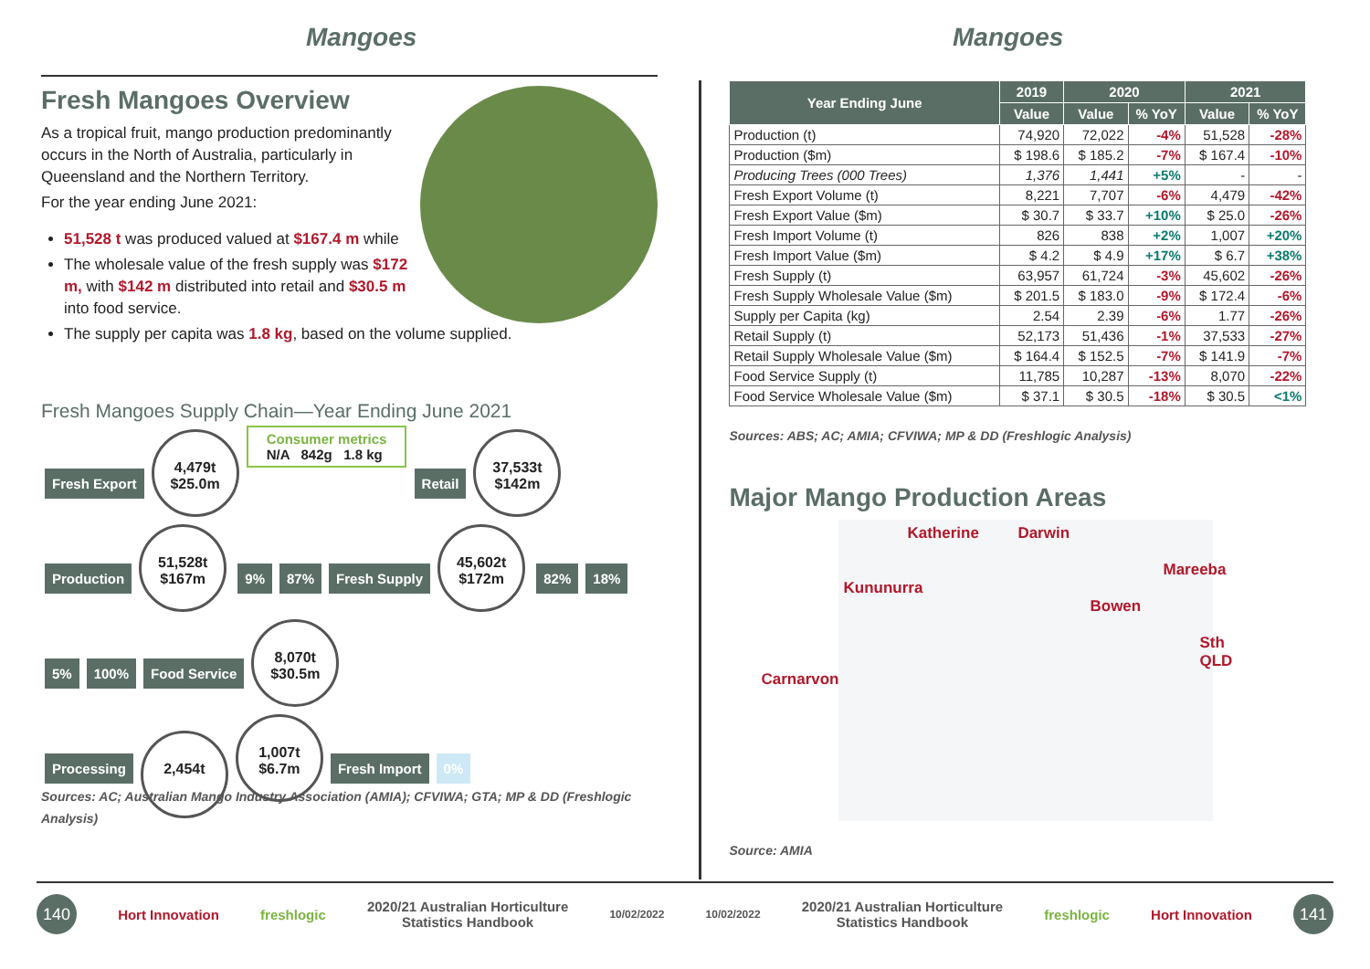Mangoes
Fresh Mangoes Overview
As a tropical fruit, mango production predominantly occurs in the North of Australia, particularly in Queensland and the Northern Territory.
For the year ending June 2021:
51,528 t was produced valued at $167.4 m while
The wholesale value of the fresh supply was $172 m, with $142 m distributed into retail and $30.5 m into food service.
The supply per capita was 1.8 kg, based on the volume supplied.
Fresh Mangoes Supply Chain—Year Ending June 2021
Fresh Export 4,479t
$25.0m Consumer metrics
N/A 842g 1.8 kg Retail 37,533t
$142m
Production 51,528t
$167m 9% 87% Fresh Supply 45,602t
$172m 82% 18%
5% 100% Food Service 8,070t
$30.5m
Processing 2,454t 1,007t
$6.7m Fresh Import 0%
Sources: AC; Australian Mango Industry Association (AMIA); CFVIWA; GTA; MP & DD (Freshlogic Analysis)
Mangoes
| Year Ending June | 2019 | 2020 | | 2021 | |
| --- | --- | --- | --- | --- | --- |
| | Value | Value | % YoY | Value | % YoY |
| Production (t) | 74,920 | 72,022 | -4% | 51,528 | -28% |
| Production ($m) | $ 198.6 | $ 185.2 | -7% | $ 167.4 | -10% |
| Producing Trees (000 Trees) | 1,376 | 1,441 | +5% | - | - |
| Fresh Export Volume (t) | 8,221 | 7,707 | -6% | 4,479 | -42% |
| Fresh Export Value ($m) | $ 30.7 | $ 33.7 | +10% | $ 25.0 | -26% |
| Fresh Import Volume (t) | 826 | 838 | +2% | 1,007 | +20% |
| Fresh Import Value ($m) | $ 4.2 | $ 4.9 | +17% | $ 6.7 | +38% |
| Fresh Supply (t) | 63,957 | 61,724 | -3% | 45,602 | -26% |
| Fresh Supply Wholesale Value ($m) | $ 201.5 | $ 183.0 | -9% | $ 172.4 | -6% |
| Supply per Capita (kg) | 2.54 | 2.39 | -6% | 1.77 | -26% |
| Retail Supply (t) | 52,173 | 51,436 | -1% | 37,533 | -27% |
| Retail Supply Wholesale Value ($m) | $ 164.4 | $ 152.5 | -7% | $ 141.9 | -7% |
| Food Service Supply (t) | 11,785 | 10,287 | -13% | 8,070 | -22% |
| Food Service Wholesale Value ($m) | $ 37.1 | $ 30.5 | -18% | $ 30.5 | <1% |
Sources: ABS; AC; AMIA; CFVIWA; MP & DD (Freshlogic Analysis)
Major Mango Production Areas
Katherine Darwin
Mareeba
Kununurra Bowen
Sth QLD
Carnarvon
Source: AMIA
140 Hort Innovation freshlogic 2020/21 Australian Horticulture
Statistics Handbook 10/02/2022 10/02/2022 2020/21 Australian Horticulture
Statistics Handbook freshlogic Hort Innovation 141